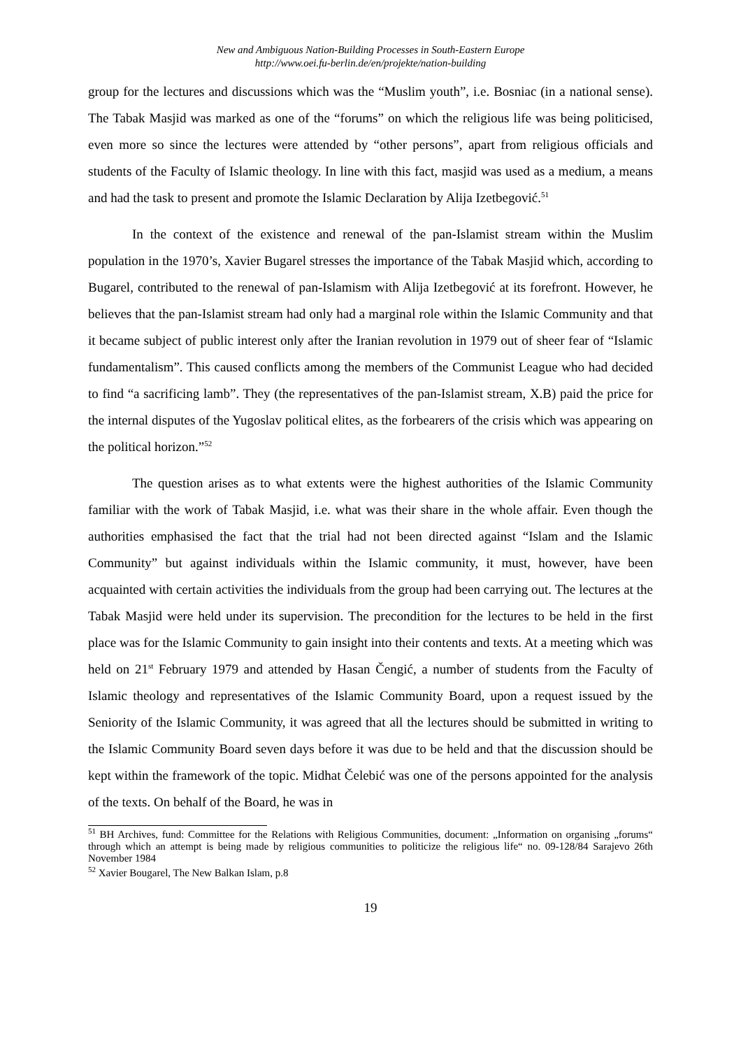New and Ambiguous Nation-Building Processes in South-Eastern Europe
http://www.oei.fu-berlin.de/en/projekte/nation-building
group for the lectures and discussions which was the “Muslim youth”, i.e. Bosniac (in a national sense). The Tabak Masjid was marked as one of the “forums” on which the religious life was being politicised, even more so since the lectures were attended by “other persons”, apart from religious officials and students of the Faculty of Islamic theology. In line with this fact, masjid was used as a medium, a means and had the task to present and promote the Islamic Declaration by Alija Izetbegović.<sup>51</sup>
In the context of the existence and renewal of the pan-Islamist stream within the Muslim population in the 1970’s, Xavier Bugarel stresses the importance of the Tabak Masjid which, according to Bugarel, contributed to the renewal of pan-Islamism with Alija Izetbegović at its forefront. However, he believes that the pan-Islamist stream had only had a marginal role within the Islamic Community and that it became subject of public interest only after the Iranian revolution in 1979 out of sheer fear of “Islamic fundamentalism”. This caused conflicts among the members of the Communist League who had decided to find “a sacrificing lamb”. They (the representatives of the pan-Islamist stream, X.B) paid the price for the internal disputes of the Yugoslav political elites, as the forbearers of the crisis which was appearing on the political horizon.”<sup>52</sup>
The question arises as to what extents were the highest authorities of the Islamic Community familiar with the work of Tabak Masjid, i.e. what was their share in the whole affair. Even though the authorities emphasised the fact that the trial had not been directed against “Islam and the Islamic Community” but against individuals within the Islamic community, it must, however, have been acquainted with certain activities the individuals from the group had been carrying out. The lectures at the Tabak Masjid were held under its supervision. The precondition for the lectures to be held in the first place was for the Islamic Community to gain insight into their contents and texts. At a meeting which was held on 21<sup>st</sup> February 1979 and attended by Hasan Čengić, a number of students from the Faculty of Islamic theology and representatives of the Islamic Community Board, upon a request issued by the Seniority of the Islamic Community, it was agreed that all the lectures should be submitted in writing to the Islamic Community Board seven days before it was due to be held and that the discussion should be kept within the framework of the topic. Midhat Čelebić was one of the persons appointed for the analysis of the texts. On behalf of the Board, he was in
<sup>51</sup> BH Archives, fund: Committee for the Relations with Religious Communities, document: „Information on organising „forums“ through which an attempt is being made by religious communities to politicize the religious life“ no. 09-128/84 Sarajevo 26th November 1984
<sup>52</sup> Xavier Bougarel, The New Balkan Islam, p.8
19